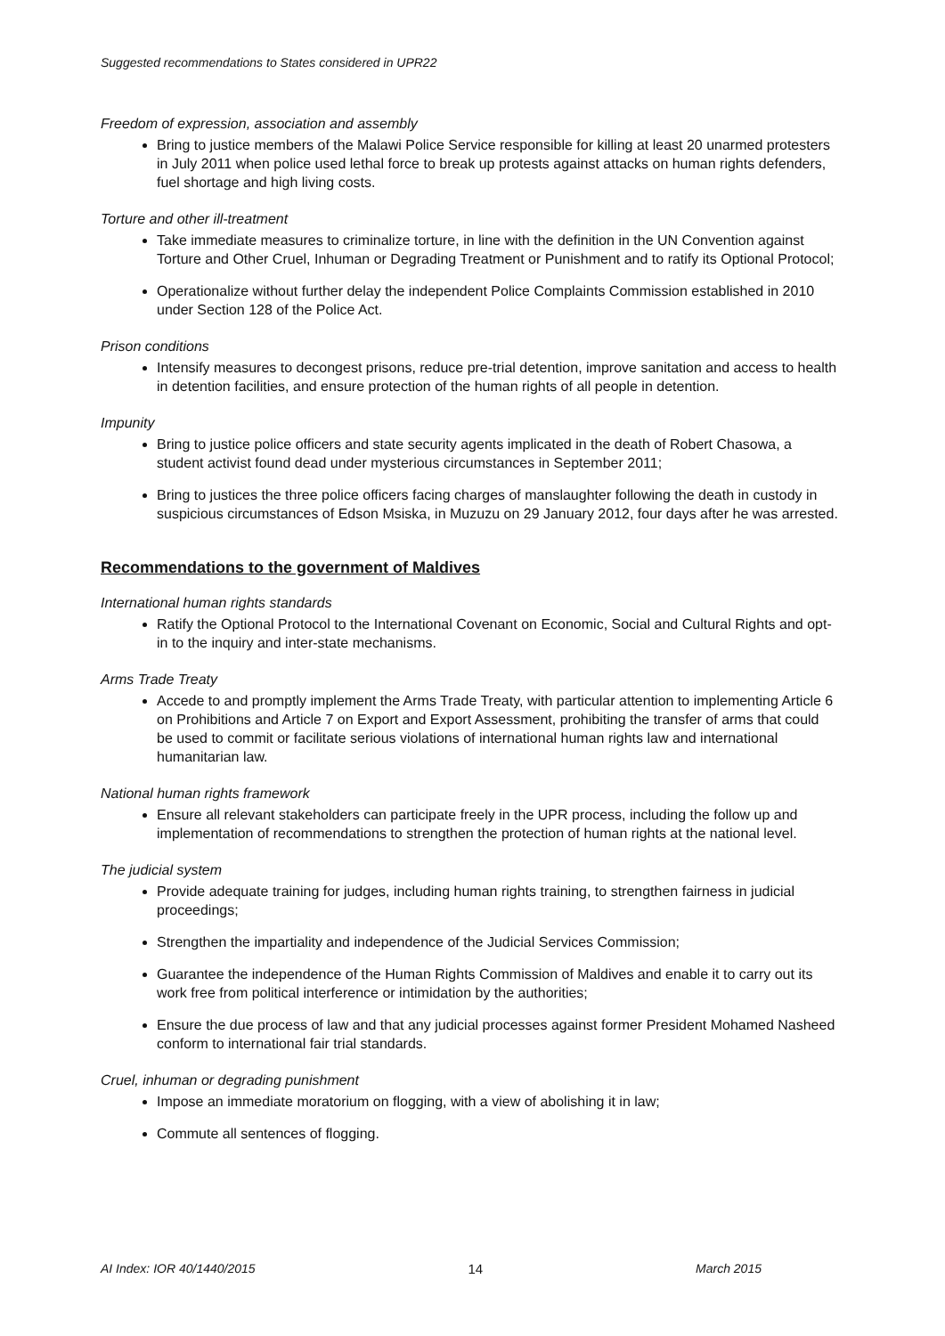Suggested recommendations to States considered in UPR22
Freedom of expression, association and assembly
Bring to justice members of the Malawi Police Service responsible for killing at least 20 unarmed protesters in July 2011 when police used lethal force to break up protests against attacks on human rights defenders, fuel shortage and high living costs.
Torture and other ill-treatment
Take immediate measures to criminalize torture, in line with the definition in the UN Convention against Torture and Other Cruel, Inhuman or Degrading Treatment or Punishment and to ratify its Optional Protocol;
Operationalize without further delay the independent Police Complaints Commission established in 2010 under Section 128 of the Police Act.
Prison conditions
Intensify measures to decongest prisons, reduce pre-trial detention, improve sanitation and access to health in detention facilities, and ensure protection of the human rights of all people in detention.
Impunity
Bring to justice police officers and state security agents implicated in the death of Robert Chasowa, a student activist found dead under mysterious circumstances in September 2011;
Bring to justices the three police officers facing charges of manslaughter following the death in custody in suspicious circumstances of Edson Msiska, in Muzuzu on 29 January 2012, four days after he was arrested.
Recommendations to the government of Maldives
International human rights standards
Ratify the Optional Protocol to the International Covenant on Economic, Social and Cultural Rights and opt-in to the inquiry and inter-state mechanisms.
Arms Trade Treaty
Accede to and promptly implement the Arms Trade Treaty, with particular attention to implementing Article 6 on Prohibitions and Article 7 on Export and Export Assessment, prohibiting the transfer of arms that could be used to commit or facilitate serious violations of international human rights law and international humanitarian law.
National human rights framework
Ensure all relevant stakeholders can participate freely in the UPR process, including the follow up and implementation of recommendations to strengthen the protection of human rights at the national level.
The judicial system
Provide adequate training for judges, including human rights training, to strengthen fairness in judicial proceedings;
Strengthen the impartiality and independence of the Judicial Services Commission;
Guarantee the independence of the Human Rights Commission of Maldives and enable it to carry out its work free from political interference or intimidation by the authorities;
Ensure the due process of law and that any judicial processes against former President Mohamed Nasheed conform to international fair trial standards.
Cruel, inhuman or degrading punishment
Impose an immediate moratorium on flogging, with a view of abolishing it in law;
Commute all sentences of flogging.
AI Index: IOR 40/1440/2015 14 March 2015